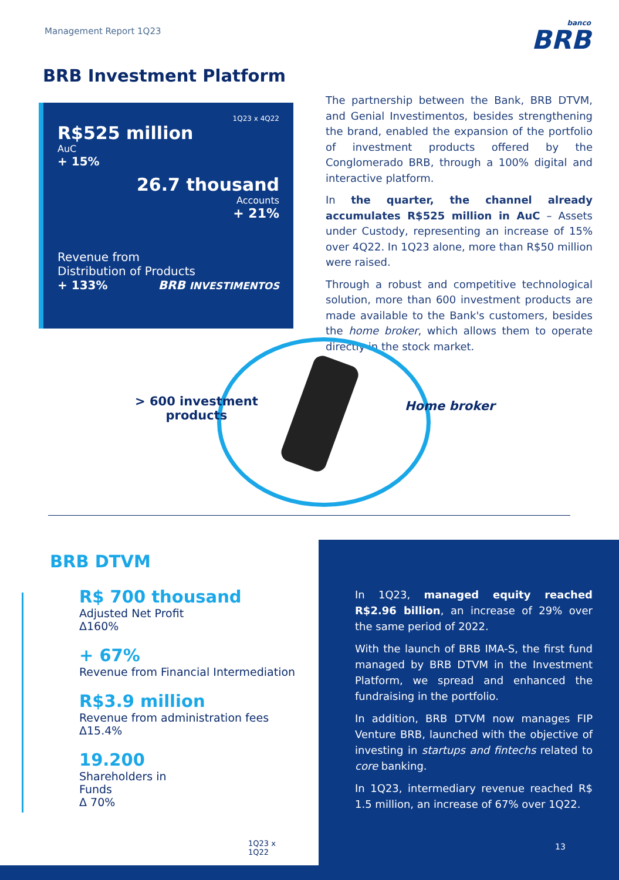Management Report 1Q23
banco
BRB
BRB Investment Platform
1Q23 x 4Q22
R$525 million
AuC
+ 15%
26.7 thousand
Accounts
+ 21%
Revenue from
Distribution of Products
+ 133% BRB INVESTIMENTOS
The partnership between the Bank, BRB DTVM, and Genial Investimentos, besides strengthening the brand, enabled the expansion of the portfolio of investment products offered by the Conglomerado BRB, through a 100% digital and interactive platform.
In the quarter, the channel already accumulates R$525 million in AuC – Assets under Custody, representing an increase of 15% over 4Q22. In 1Q23 alone, more than R$50 million were raised.
Through a robust and competitive technological solution, more than 600 investment products are made available to the Bank's customers, besides the home broker, which allows them to operate directly in the stock market.
> 600 investment
products
Home broker
BRB DTVM
R$ 700 thousand
Adjusted Net Profit
Δ160%
+ 67%
Revenue from Financial Intermediation
R$3.9 million
Revenue from administration fees
Δ15.4%
19.200
Shareholders in
Funds
Δ 70%
1Q23 x
1Q22
In 1Q23, managed equity reached R$2.96 billion, an increase of 29% over the same period of 2022.
With the launch of BRB IMA-S, the first fund managed by BRB DTVM in the Investment Platform, we spread and enhanced the fundraising in the portfolio.
In addition, BRB DTVM now manages FIP Venture BRB, launched with the objective of investing in startups and fintechs related to core banking.
In 1Q23, intermediary revenue reached R$ 1.5 million, an increase of 67% over 1Q22.
13